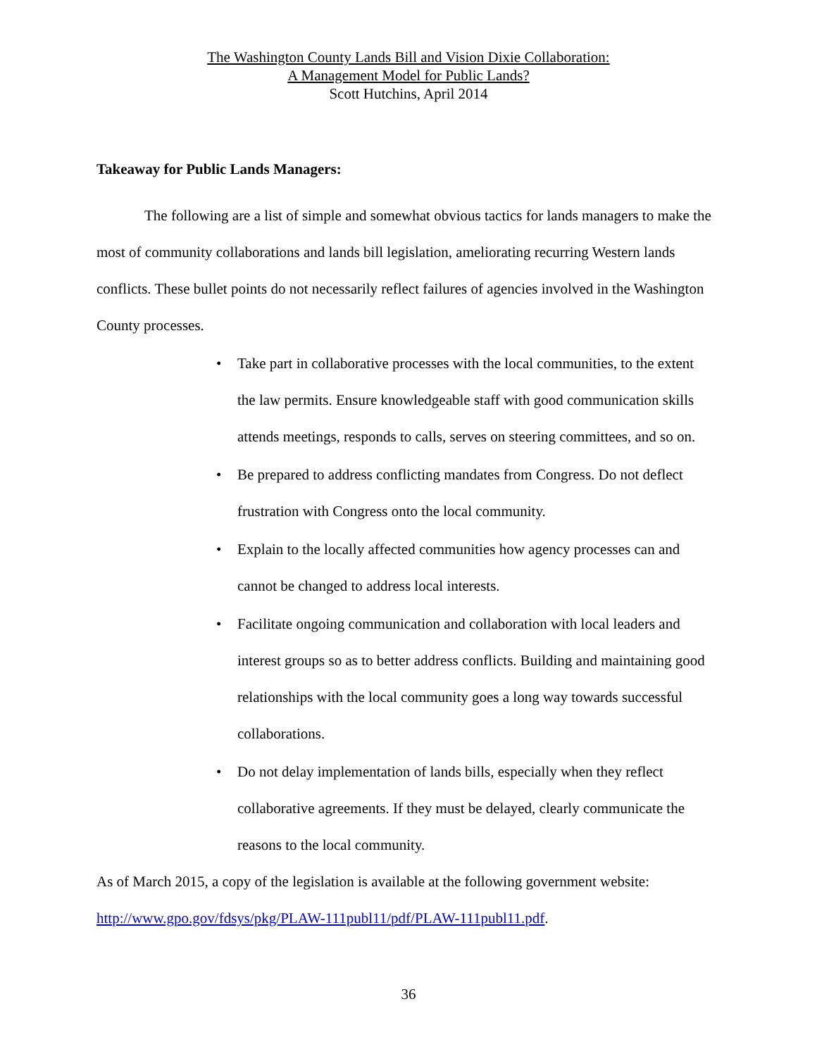The Washington County Lands Bill and Vision Dixie Collaboration:
A Management Model for Public Lands?
Scott Hutchins, April 2014
Takeaway for Public Lands Managers:
The following are a list of simple and somewhat obvious tactics for lands managers to make the most of community collaborations and lands bill legislation, ameliorating recurring Western lands conflicts. These bullet points do not necessarily reflect failures of agencies involved in the Washington County processes.
• Take part in collaborative processes with the local communities, to the extent the law permits. Ensure knowledgeable staff with good communication skills attends meetings, responds to calls, serves on steering committees, and so on.
• Be prepared to address conflicting mandates from Congress. Do not deflect frustration with Congress onto the local community.
• Explain to the locally affected communities how agency processes can and cannot be changed to address local interests.
• Facilitate ongoing communication and collaboration with local leaders and interest groups so as to better address conflicts. Building and maintaining good relationships with the local community goes a long way towards successful collaborations.
• Do not delay implementation of lands bills, especially when they reflect collaborative agreements. If they must be delayed, clearly communicate the reasons to the local community.
As of March 2015, a copy of the legislation is available at the following government website: http://www.gpo.gov/fdsys/pkg/PLAW-111publ11/pdf/PLAW-111publ11.pdf.
36